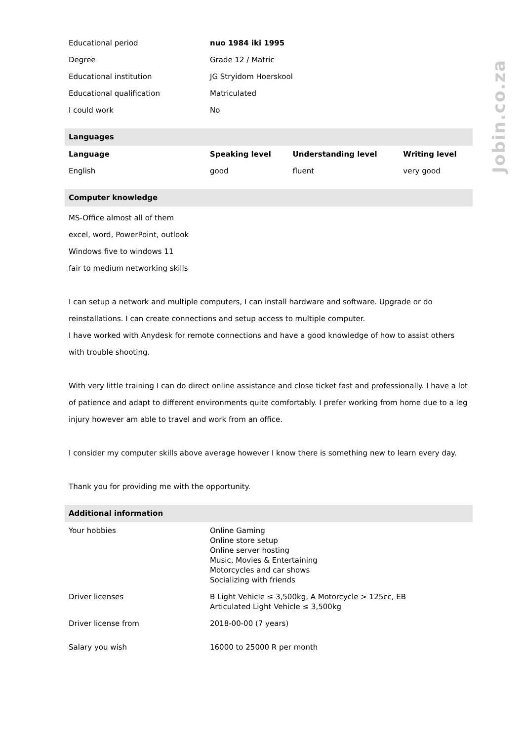Jobin.co.za
| Educational period | nuo 1984 iki 1995 |
| Degree | Grade 12 / Matric |
| Educational institution | JG Stryidom Hoerskool |
| Educational qualification | Matriculated |
| I could work | No |
Languages
| Language | Speaking level | Understanding level | Writing level |
| --- | --- | --- | --- |
| English | good | fluent | very good |
Computer knowledge
MS-Office almost all of them
excel, word, PowerPoint, outlook
Windows five to windows 11
fair to medium networking skills
I can setup a network and multiple computers, I can install hardware and software. Upgrade or do reinstallations. I can create connections and setup access to multiple computer.
I have worked with Anydesk for remote connections and have a good knowledge of how to assist others with trouble shooting.
With very little training I can do direct online assistance and close ticket fast and professionally. I have a lot of patience and adapt to different environments quite comfortably. I prefer working from home due to a leg injury however am able to travel and work from an office.
I consider my computer skills above average however I know there is something new to learn every day.
Thank you for providing me with the opportunity.
Additional information
| Your hobbies | Online Gaming Online store setup Online server hosting Music, Movies & Entertaining Motorcycles and car shows Socializing with friends |
| Driver licenses | B Light Vehicle ≤ 3,500kg, A Motorcycle > 125cc, EB Articulated Light Vehicle ≤ 3,500kg |
| Driver license from | 2018-00-00 (7 years) |
| Salary you wish | 16000 to 25000 R per month |